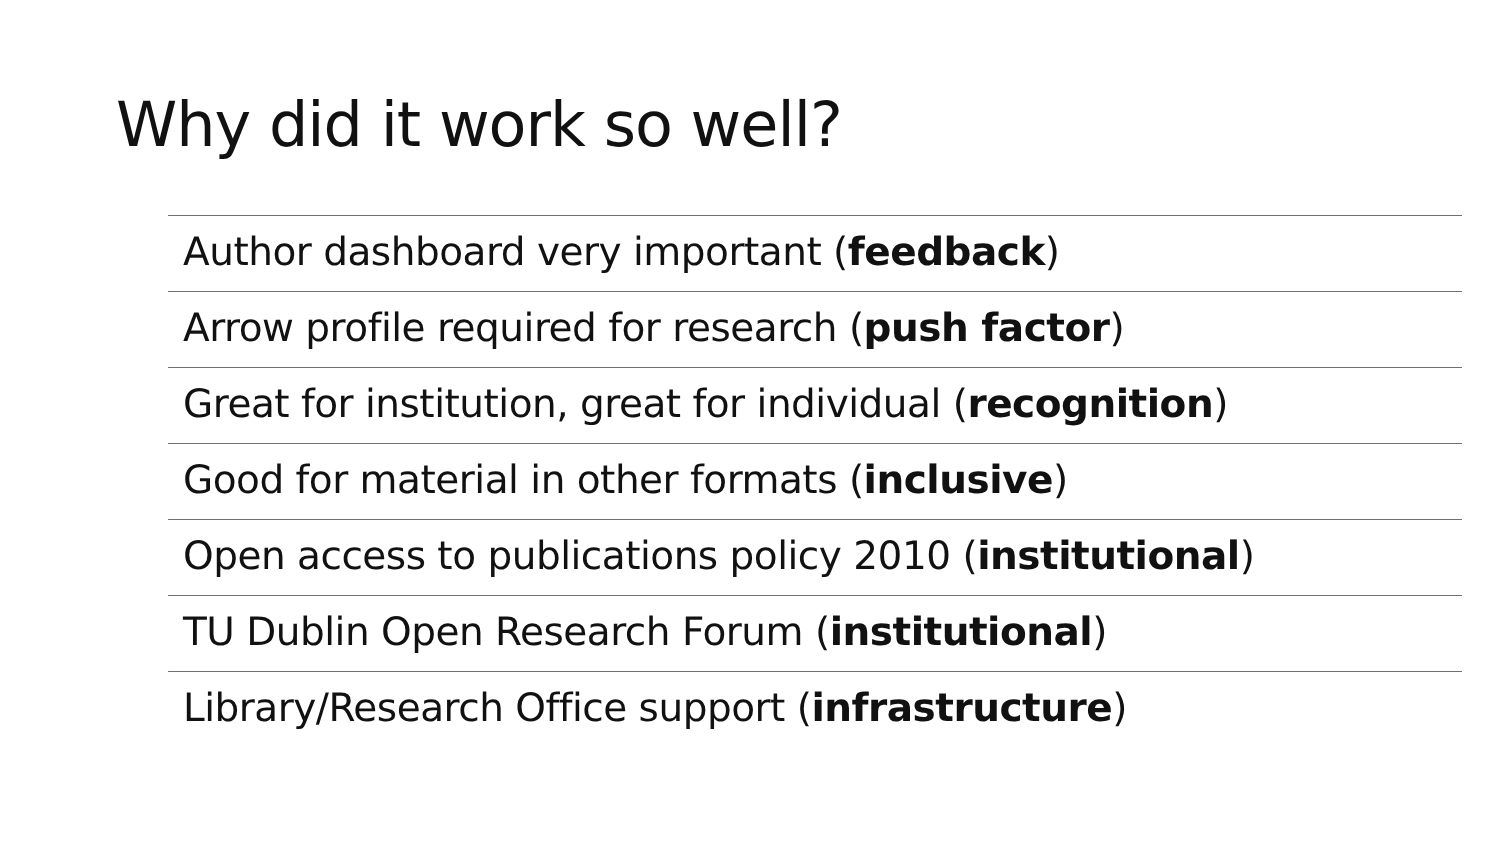Why did it work so well?
Author dashboard very important (feedback)
Arrow profile required for research (push factor)
Great for institution, great for individual (recognition)
Good for material in other formats (inclusive)
Open access to publications policy 2010 (institutional)
TU Dublin Open Research Forum (institutional)
Library/Research Office support (infrastructure)